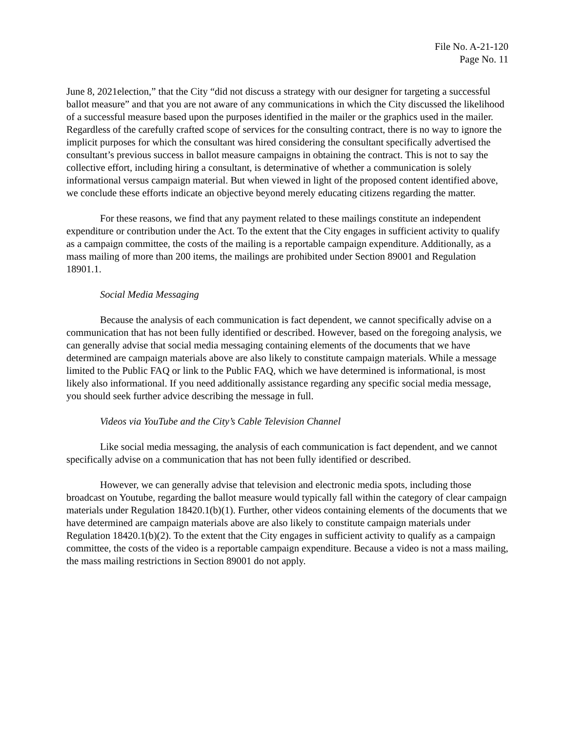File No. A-21-120
Page No. 11
June 8, 2021election,” that the City “did not discuss a strategy with our designer for targeting a successful ballot measure” and that you are not aware of any communications in which the City discussed the likelihood of a successful measure based upon the purposes identified in the mailer or the graphics used in the mailer. Regardless of the carefully crafted scope of services for the consulting contract, there is no way to ignore the implicit purposes for which the consultant was hired considering the consultant specifically advertised the consultant’s previous success in ballot measure campaigns in obtaining the contract. This is not to say the collective effort, including hiring a consultant, is determinative of whether a communication is solely informational versus campaign material. But when viewed in light of the proposed content identified above, we conclude these efforts indicate an objective beyond merely educating citizens regarding the matter.
For these reasons, we find that any payment related to these mailings constitute an independent expenditure or contribution under the Act. To the extent that the City engages in sufficient activity to qualify as a campaign committee, the costs of the mailing is a reportable campaign expenditure. Additionally, as a mass mailing of more than 200 items, the mailings are prohibited under Section 89001 and Regulation 18901.1.
Social Media Messaging
Because the analysis of each communication is fact dependent, we cannot specifically advise on a communication that has not been fully identified or described. However, based on the foregoing analysis, we can generally advise that social media messaging containing elements of the documents that we have determined are campaign materials above are also likely to constitute campaign materials. While a message limited to the Public FAQ or link to the Public FAQ, which we have determined is informational, is most likely also informational. If you need additionally assistance regarding any specific social media message, you should seek further advice describing the message in full.
Videos via YouTube and the City’s Cable Television Channel
Like social media messaging, the analysis of each communication is fact dependent, and we cannot specifically advise on a communication that has not been fully identified or described.
However, we can generally advise that television and electronic media spots, including those broadcast on Youtube, regarding the ballot measure would typically fall within the category of clear campaign materials under Regulation 18420.1(b)(1). Further, other videos containing elements of the documents that we have determined are campaign materials above are also likely to constitute campaign materials under Regulation 18420.1(b)(2). To the extent that the City engages in sufficient activity to qualify as a campaign committee, the costs of the video is a reportable campaign expenditure. Because a video is not a mass mailing, the mass mailing restrictions in Section 89001 do not apply.